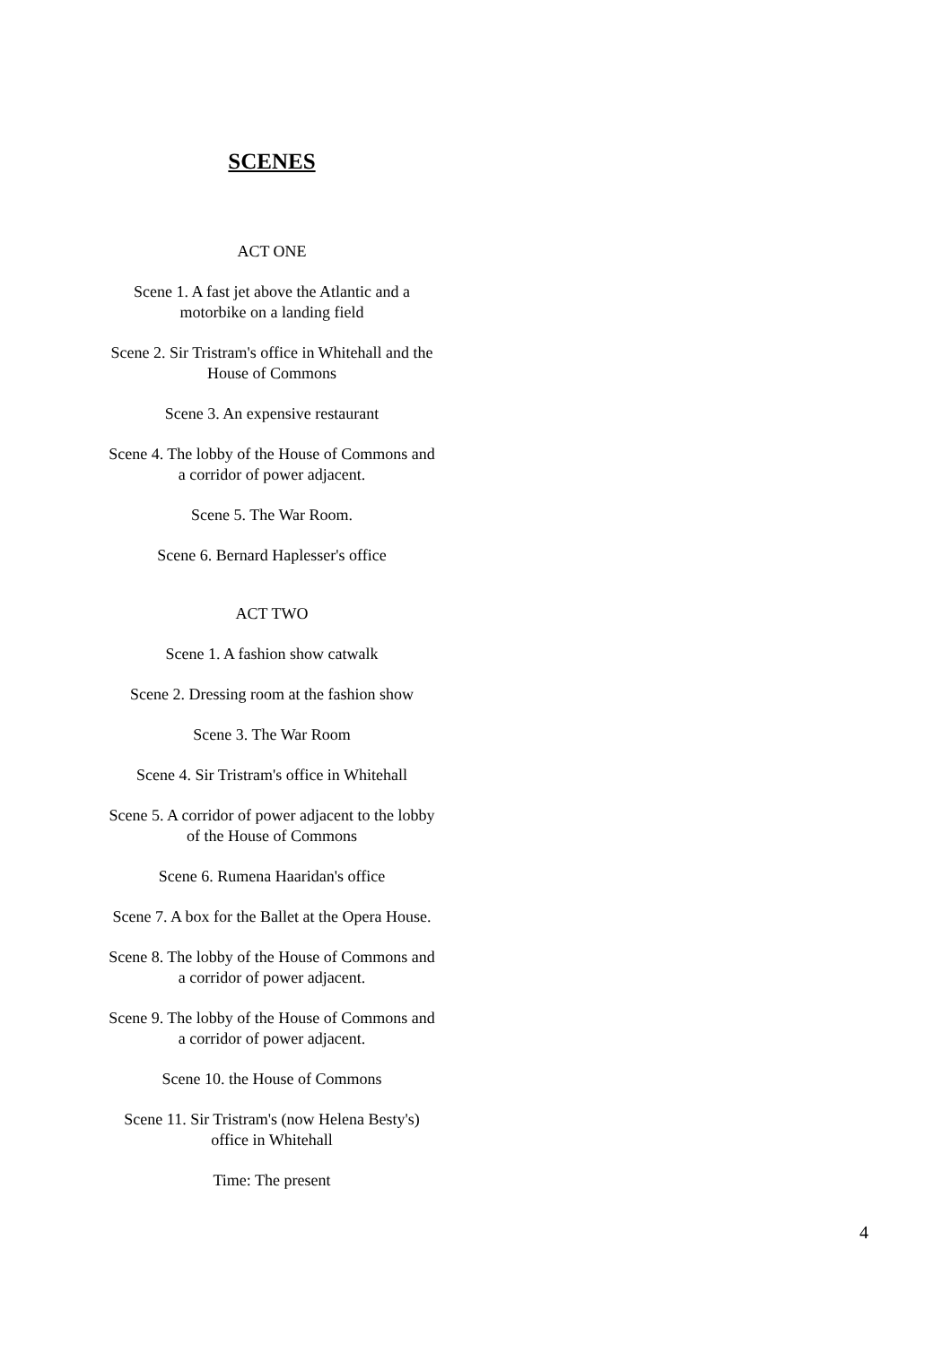SCENES
ACT ONE
Scene 1. A fast jet above the Atlantic and a
motorbike on a landing field
Scene 2. Sir Tristram's office in Whitehall and the
House of Commons
Scene 3. An expensive restaurant
Scene 4. The lobby of the House of Commons and
a corridor of power adjacent.
Scene 5. The War Room.
Scene 6. Bernard Haplesser's office
ACT TWO
Scene 1. A fashion show catwalk
Scene 2. Dressing room at the fashion show
Scene 3. The War Room
Scene 4. Sir Tristram's office in Whitehall
Scene 5. A corridor of power adjacent to the lobby
of the House of Commons
Scene 6. Rumena Haaridan's office
Scene 7. A box for the Ballet at the Opera House.
Scene 8. The lobby of the House of Commons and
a corridor of power adjacent.
Scene 9. The lobby of the House of Commons and
a corridor of power adjacent.
Scene 10. the House of Commons
Scene 11. Sir Tristram's (now Helena Besty's)
office in Whitehall
Time: The present
4